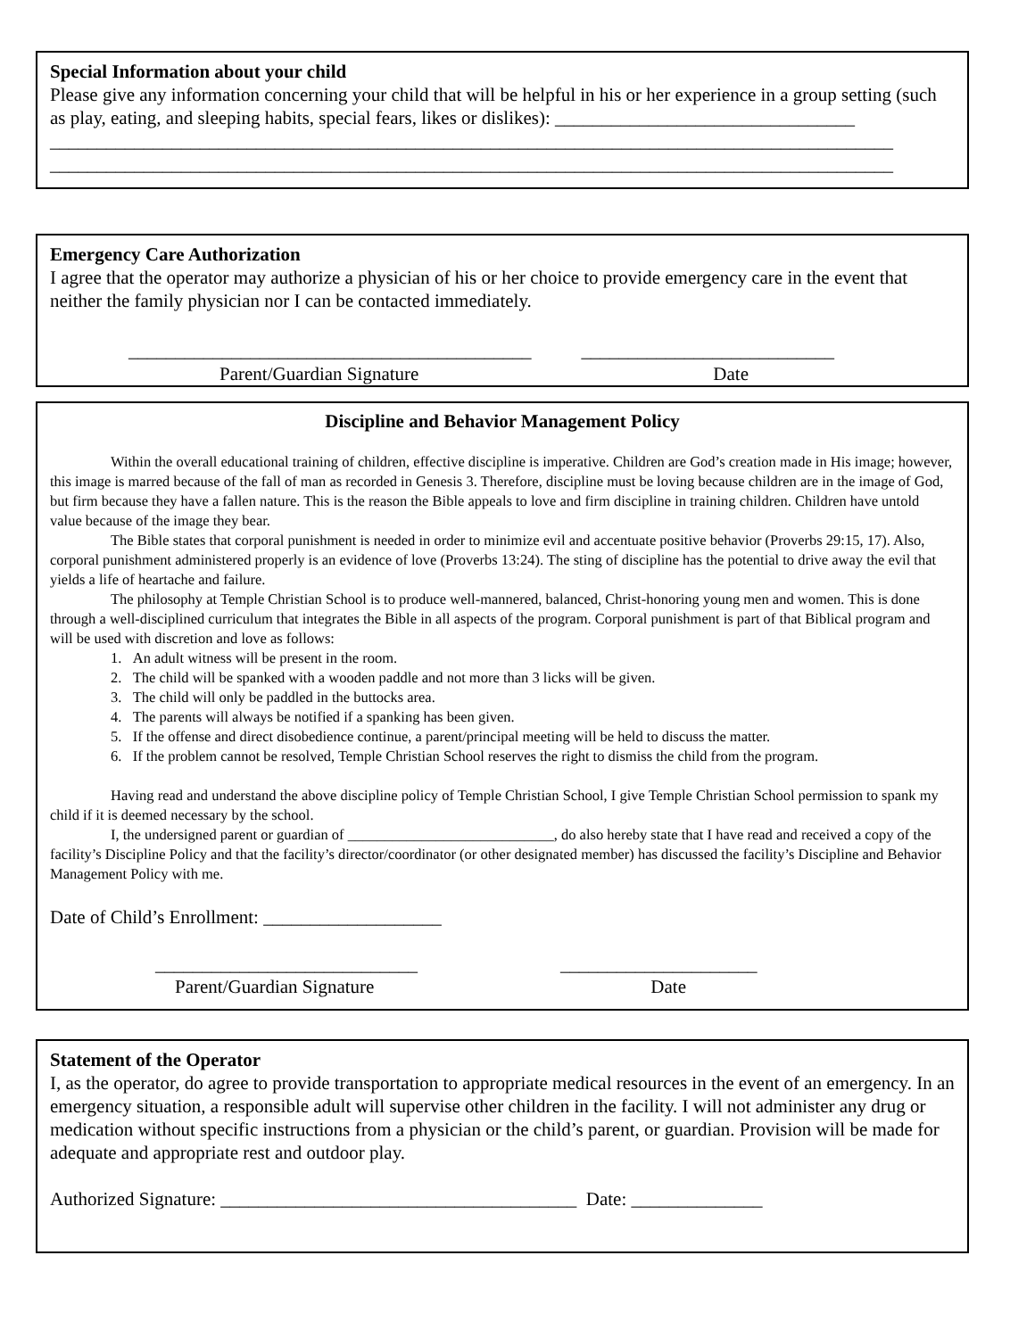Special Information about your child
Please give any information concerning your child that will be helpful in his or her experience in a group setting (such as play, eating, and sleeping habits, special fears, likes or dislikes): ________________________________
__________________________________________________________________________________________
__________________________________________________________________________________________
Emergency Care Authorization
I agree that the operator may authorize a physician of his or her choice to provide emergency care in the event that neither the family physician nor I can be contacted immediately.
___________________________________________ ___________________________
Parent/Guardian Signature Date
Discipline and Behavior Management Policy
Within the overall educational training of children, effective discipline is imperative. Children are God’s creation made in His image; however, this image is marred because of the fall of man as recorded in Genesis 3. Therefore, discipline must be loving because children are in the image of God, but firm because they have a fallen nature. This is the reason the Bible appeals to love and firm discipline in training children. Children have untold value because of the image they bear.
The Bible states that corporal punishment is needed in order to minimize evil and accentuate positive behavior (Proverbs 29:15, 17). Also, corporal punishment administered properly is an evidence of love (Proverbs 13:24). The sting of discipline has the potential to drive away the evil that yields a life of heartache and failure.
The philosophy at Temple Christian School is to produce well-mannered, balanced, Christ-honoring young men and women. This is done through a well-disciplined curriculum that integrates the Bible in all aspects of the program. Corporal punishment is part of that Biblical program and will be used with discretion and love as follows:
1. An adult witness will be present in the room.
2. The child will be spanked with a wooden paddle and not more than 3 licks will be given.
3. The child will only be paddled in the buttocks area.
4. The parents will always be notified if a spanking has been given.
5. If the offense and direct disobedience continue, a parent/principal meeting will be held to discuss the matter.
6. If the problem cannot be resolved, Temple Christian School reserves the right to dismiss the child from the program.
Having read and understand the above discipline policy of Temple Christian School, I give Temple Christian School permission to spank my child if it is deemed necessary by the school.
I, the undersigned parent or guardian of ____________________________, do also hereby state that I have read and received a copy of the facility’s Discipline Policy and that the facility’s director/coordinator (or other designated member) has discussed the facility’s Discipline and Behavior Management Policy with me.
Date of Child’s Enrollment: ___________________
____________________________ _____________________
Parent/Guardian Signature Date
Statement of the Operator
I, as the operator, do agree to provide transportation to appropriate medical resources in the event of an emergency. In an emergency situation, a responsible adult will supervise other children in the facility. I will not administer any drug or medication without specific instructions from a physician or the child’s parent, or guardian. Provision will be made for adequate and appropriate rest and outdoor play.
Authorized Signature: ______________________________________ Date: ______________